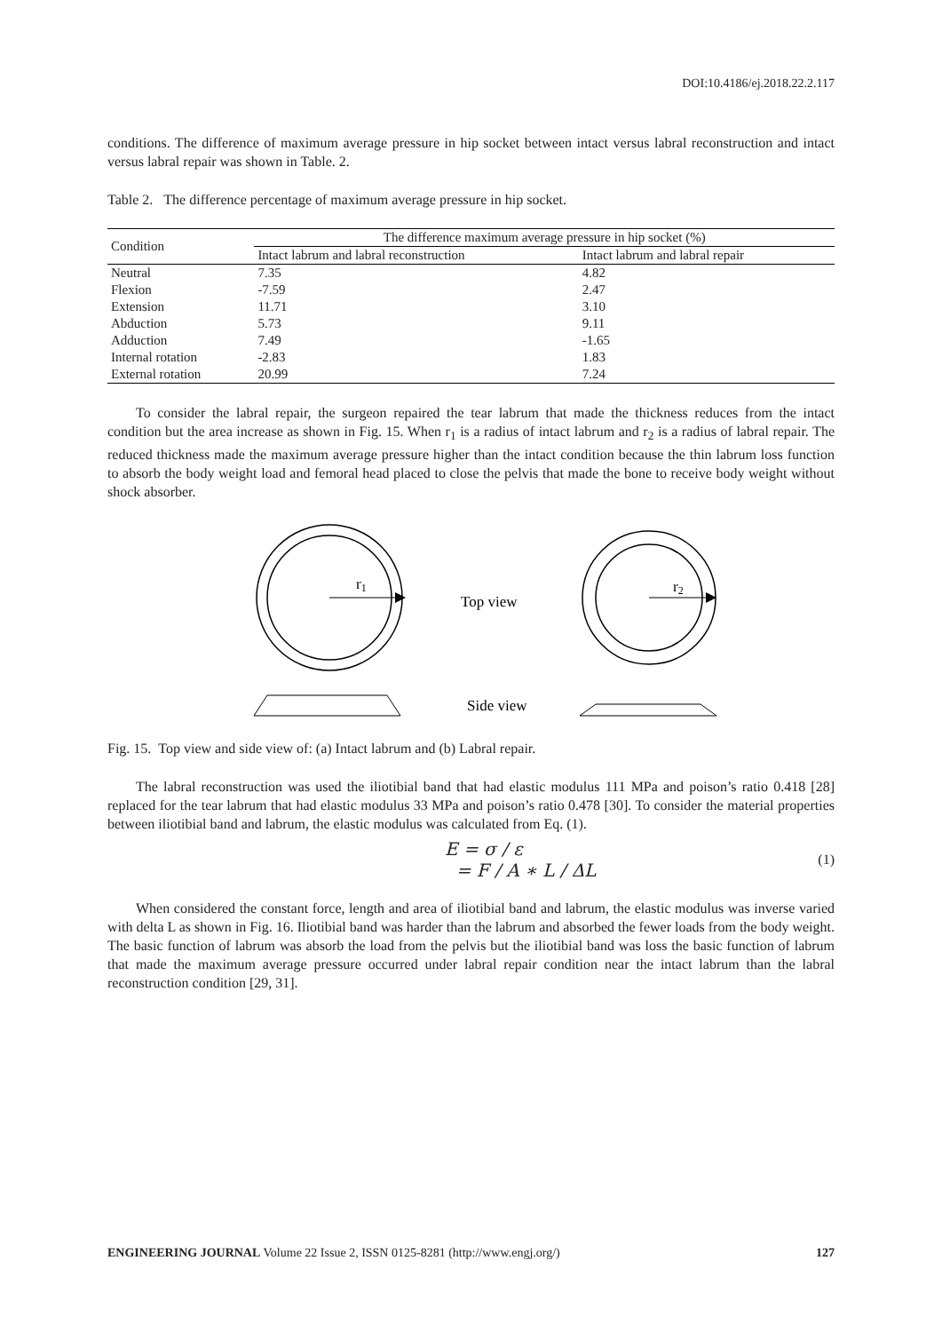DOI:10.4186/ej.2018.22.2.117
conditions. The difference of maximum average pressure in hip socket between intact versus labral reconstruction and intact versus labral repair was shown in Table. 2.
Table 2. The difference percentage of maximum average pressure in hip socket.
| Condition | The difference maximum average pressure in hip socket (%) | |
| --- | --- | --- |
| | Intact labrum and labral reconstruction | Intact labrum and labral repair |
| Neutral | 7.35 | 4.82 |
| Flexion | -7.59 | 2.47 |
| Extension | 11.71 | 3.10 |
| Abduction | 5.73 | 9.11 |
| Adduction | 7.49 | -1.65 |
| Internal rotation | -2.83 | 1.83 |
| External rotation | 20.99 | 7.24 |
To consider the labral repair, the surgeon repaired the tear labrum that made the thickness reduces from the intact condition but the area increase as shown in Fig. 15. When r<sub>1</sub> is a radius of intact labrum and r<sub>2</sub> is a radius of labral repair. The reduced thickness made the maximum average pressure higher than the intact condition because the thin labrum loss function to absorb the body weight load and femoral head placed to close the pelvis that made the bone to receive body weight without shock absorber.
r1
Top view
r2
Side view
Fig. 15. Top view and side view of: (a) Intact labrum and (b) Labral repair.
The labral reconstruction was used the iliotibial band that had elastic modulus 111 MPa and poison’s ratio 0.418 [28] replaced for the tear labrum that had elastic modulus 33 MPa and poison’s ratio 0.478 [30]. To consider the material properties between iliotibial band and labrum, the elastic modulus was calculated from Eq. (1).
E = σ / ε
= F / A ∗ L / ΔL
(1)
When considered the constant force, length and area of iliotibial band and labrum, the elastic modulus was inverse varied with delta L as shown in Fig. 16. Iliotibial band was harder than the labrum and absorbed the fewer loads from the body weight. The basic function of labrum was absorb the load from the pelvis but the iliotibial band was loss the basic function of labrum that made the maximum average pressure occurred under labral repair condition near the intact labrum than the labral reconstruction condition [29, 31].
ENGINEERING JOURNAL Volume 22 Issue 2, ISSN 0125-8281 (http://www.engj.org/) 127